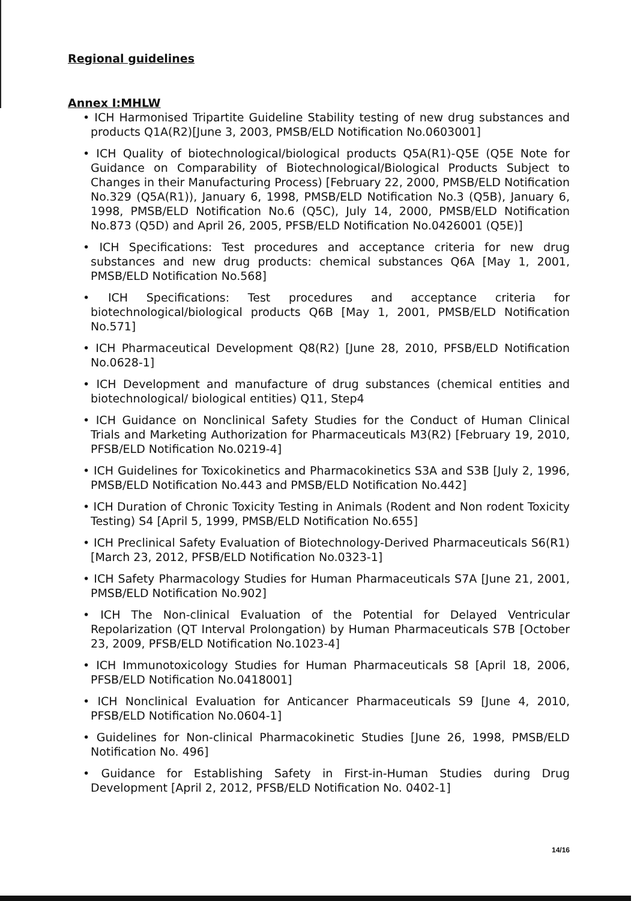Regional guidelines
Annex I:MHLW
• ICH Harmonised Tripartite Guideline Stability testing of new drug substances and products Q1A(R2)[June 3, 2003, PMSB/ELD Notification No.0603001]
• ICH Quality of biotechnological/biological products Q5A(R1)-Q5E (Q5E Note for Guidance on Comparability of Biotechnological/Biological Products Subject to Changes in their Manufacturing Process) [February 22, 2000, PMSB/ELD Notification No.329 (Q5A(R1)), January 6, 1998, PMSB/ELD Notification No.3 (Q5B), January 6, 1998, PMSB/ELD Notification No.6 (Q5C), July 14, 2000, PMSB/ELD Notification No.873 (Q5D) and April 26, 2005, PFSB/ELD Notification No.0426001 (Q5E)]
• ICH Specifications: Test procedures and acceptance criteria for new drug substances and new drug products: chemical substances Q6A [May 1, 2001, PMSB/ELD Notification No.568]
• ICH Specifications: Test procedures and acceptance criteria for biotechnological/biological products Q6B [May 1, 2001, PMSB/ELD Notification No.571]
• ICH Pharmaceutical Development Q8(R2) [June 28, 2010, PFSB/ELD Notification No.0628-1]
• ICH Development and manufacture of drug substances (chemical entities and biotechnological/ biological entities) Q11, Step4
• ICH Guidance on Nonclinical Safety Studies for the Conduct of Human Clinical Trials and Marketing Authorization for Pharmaceuticals M3(R2) [February 19, 2010, PFSB/ELD Notification No.0219-4]
• ICH Guidelines for Toxicokinetics and Pharmacokinetics S3A and S3B [July 2, 1996, PMSB/ELD Notification No.443 and PMSB/ELD Notification No.442]
• ICH Duration of Chronic Toxicity Testing in Animals (Rodent and Non rodent Toxicity Testing) S4 [April 5, 1999, PMSB/ELD Notification No.655]
• ICH Preclinical Safety Evaluation of Biotechnology-Derived Pharmaceuticals S6(R1) [March 23, 2012, PFSB/ELD Notification No.0323-1]
• ICH Safety Pharmacology Studies for Human Pharmaceuticals S7A [June 21, 2001, PMSB/ELD Notification No.902]
• ICH The Non-clinical Evaluation of the Potential for Delayed Ventricular Repolarization (QT Interval Prolongation) by Human Pharmaceuticals S7B [October 23, 2009, PFSB/ELD Notification No.1023-4]
• ICH Immunotoxicology Studies for Human Pharmaceuticals S8 [April 18, 2006, PFSB/ELD Notification No.0418001]
• ICH Nonclinical Evaluation for Anticancer Pharmaceuticals S9 [June 4, 2010, PFSB/ELD Notification No.0604-1]
• Guidelines for Non-clinical Pharmacokinetic Studies [June 26, 1998, PMSB/ELD Notification No. 496]
• Guidance for Establishing Safety in First-in-Human Studies during Drug Development [April 2, 2012, PFSB/ELD Notification No. 0402-1]
14/16